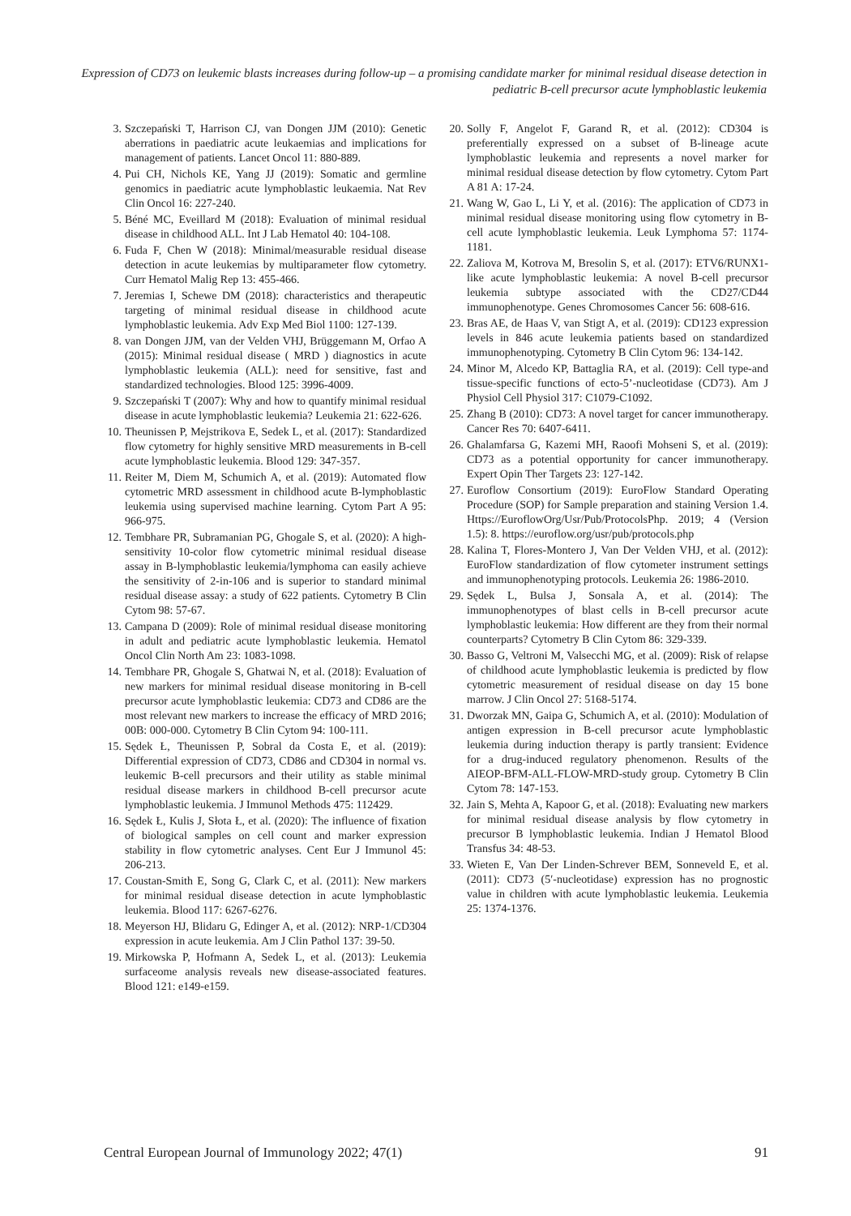Expression of CD73 on leukemic blasts increases during follow-up – a promising candidate marker for minimal residual disease detection in pediatric B-cell precursor acute lymphoblastic leukemia
3. Szczepański T, Harrison CJ, van Dongen JJM (2010): Genetic aberrations in paediatric acute leukaemias and implications for management of patients. Lancet Oncol 11: 880-889.
4. Pui CH, Nichols KE, Yang JJ (2019): Somatic and germline genomics in paediatric acute lymphoblastic leukaemia. Nat Rev Clin Oncol 16: 227-240.
5. Béné MC, Eveillard M (2018): Evaluation of minimal residual disease in childhood ALL. Int J Lab Hematol 40: 104-108.
6. Fuda F, Chen W (2018): Minimal/measurable residual disease detection in acute leukemias by multiparameter flow cytometry. Curr Hematol Malig Rep 13: 455-466.
7. Jeremias I, Schewe DM (2018): characteristics and therapeutic targeting of minimal residual disease in childhood acute lymphoblastic leukemia. Adv Exp Med Biol 1100: 127-139.
8. van Dongen JJM, van der Velden VHJ, Brüggemann M, Orfao A (2015): Minimal residual disease ( MRD ) diagnostics in acute lymphoblastic leukemia (ALL): need for sensitive, fast and standardized technologies. Blood 125: 3996-4009.
9. Szczepański T (2007): Why and how to quantify minimal residual disease in acute lymphoblastic leukemia? Leukemia 21: 622-626.
10. Theunissen P, Mejstrikova E, Sedek L, et al. (2017): Standardized flow cytometry for highly sensitive MRD measurements in B-cell acute lymphoblastic leukemia. Blood 129: 347-357.
11. Reiter M, Diem M, Schumich A, et al. (2019): Automated flow cytometric MRD assessment in childhood acute B-lymphoblastic leukemia using supervised machine learning. Cytom Part A 95: 966-975.
12. Tembhare PR, Subramanian PG, Ghogale S, et al. (2020): A high-sensitivity 10-color flow cytometric minimal residual disease assay in B-lymphoblastic leukemia/lymphoma can easily achieve the sensitivity of 2-in-106 and is superior to standard minimal residual disease assay: a study of 622 patients. Cytometry B Clin Cytom 98: 57-67.
13. Campana D (2009): Role of minimal residual disease monitoring in adult and pediatric acute lymphoblastic leukemia. Hematol Oncol Clin North Am 23: 1083-1098.
14. Tembhare PR, Ghogale S, Ghatwai N, et al. (2018): Evaluation of new markers for minimal residual disease monitoring in B-cell precursor acute lymphoblastic leukemia: CD73 and CD86 are the most relevant new markers to increase the efficacy of MRD 2016; 00B: 000-000. Cytometry B Clin Cytom 94: 100-111.
15. Sędek Ł, Theunissen P, Sobral da Costa E, et al. (2019): Differential expression of CD73, CD86 and CD304 in normal vs. leukemic B-cell precursors and their utility as stable minimal residual disease markers in childhood B-cell precursor acute lymphoblastic leukemia. J Immunol Methods 475: 112429.
16. Sędek Ł, Kulis J, Słota Ł, et al. (2020): The influence of fixation of biological samples on cell count and marker expression stability in flow cytometric analyses. Cent Eur J Immunol 45: 206-213.
17. Coustan-Smith E, Song G, Clark C, et al. (2011): New markers for minimal residual disease detection in acute lymphoblastic leukemia. Blood 117: 6267-6276.
18. Meyerson HJ, Blidaru G, Edinger A, et al. (2012): NRP-1/CD304 expression in acute leukemia. Am J Clin Pathol 137: 39-50.
19. Mirkowska P, Hofmann A, Sedek L, et al. (2013): Leukemia surfaceome analysis reveals new disease-associated features. Blood 121: e149-e159.
20. Solly F, Angelot F, Garand R, et al. (2012): CD304 is preferentially expressed on a subset of B-lineage acute lymphoblastic leukemia and represents a novel marker for minimal residual disease detection by flow cytometry. Cytom Part A 81 A: 17-24.
21. Wang W, Gao L, Li Y, et al. (2016): The application of CD73 in minimal residual disease monitoring using flow cytometry in B-cell acute lymphoblastic leukemia. Leuk Lymphoma 57: 1174-1181.
22. Zaliova M, Kotrova M, Bresolin S, et al. (2017): ETV6/RUNX1-like acute lymphoblastic leukemia: A novel B-cell precursor leukemia subtype associated with the CD27/CD44 immunophenotype. Genes Chromosomes Cancer 56: 608-616.
23. Bras AE, de Haas V, van Stigt A, et al. (2019): CD123 expression levels in 846 acute leukemia patients based on standardized immunophenotyping. Cytometry B Clin Cytom 96: 134-142.
24. Minor M, Alcedo KP, Battaglia RA, et al. (2019): Cell type-and tissue-specific functions of ecto-5’-nucleotidase (CD73). Am J Physiol Cell Physiol 317: C1079-C1092.
25. Zhang B (2010): CD73: A novel target for cancer immunotherapy. Cancer Res 70: 6407-6411.
26. Ghalamfarsa G, Kazemi MH, Raoofi Mohseni S, et al. (2019): CD73 as a potential opportunity for cancer immunotherapy. Expert Opin Ther Targets 23: 127-142.
27. Euroflow Consortium (2019): EuroFlow Standard Operating Procedure (SOP) for Sample preparation and staining Version 1.4. Https://EuroflowOrg/Usr/Pub/ProtocolsPhp. 2019; 4 (Version 1.5): 8. https://euroflow.org/usr/pub/protocols.php
28. Kalina T, Flores-Montero J, Van Der Velden VHJ, et al. (2012): EuroFlow standardization of flow cytometer instrument settings and immunophenotyping protocols. Leukemia 26: 1986-2010.
29. Sędek L, Bulsa J, Sonsala A, et al. (2014): The immunophenotypes of blast cells in B-cell precursor acute lymphoblastic leukemia: How different are they from their normal counterparts? Cytometry B Clin Cytom 86: 329-339.
30. Basso G, Veltroni M, Valsecchi MG, et al. (2009): Risk of relapse of childhood acute lymphoblastic leukemia is predicted by flow cytometric measurement of residual disease on day 15 bone marrow. J Clin Oncol 27: 5168-5174.
31. Dworzak MN, Gaipa G, Schumich A, et al. (2010): Modulation of antigen expression in B-cell precursor acute lymphoblastic leukemia during induction therapy is partly transient: Evidence for a drug-induced regulatory phenomenon. Results of the AIEOP-BFM-ALL-FLOW-MRD-study group. Cytometry B Clin Cytom 78: 147-153.
32. Jain S, Mehta A, Kapoor G, et al. (2018): Evaluating new markers for minimal residual disease analysis by flow cytometry in precursor B lymphoblastic leukemia. Indian J Hematol Blood Transfus 34: 48-53.
33. Wieten E, Van Der Linden-Schrever BEM, Sonneveld E, et al. (2011): CD73 (5′-nucleotidase) expression has no prognostic value in children with acute lymphoblastic leukemia. Leukemia 25: 1374-1376.
Central European Journal of Immunology 2022; 47(1) 91